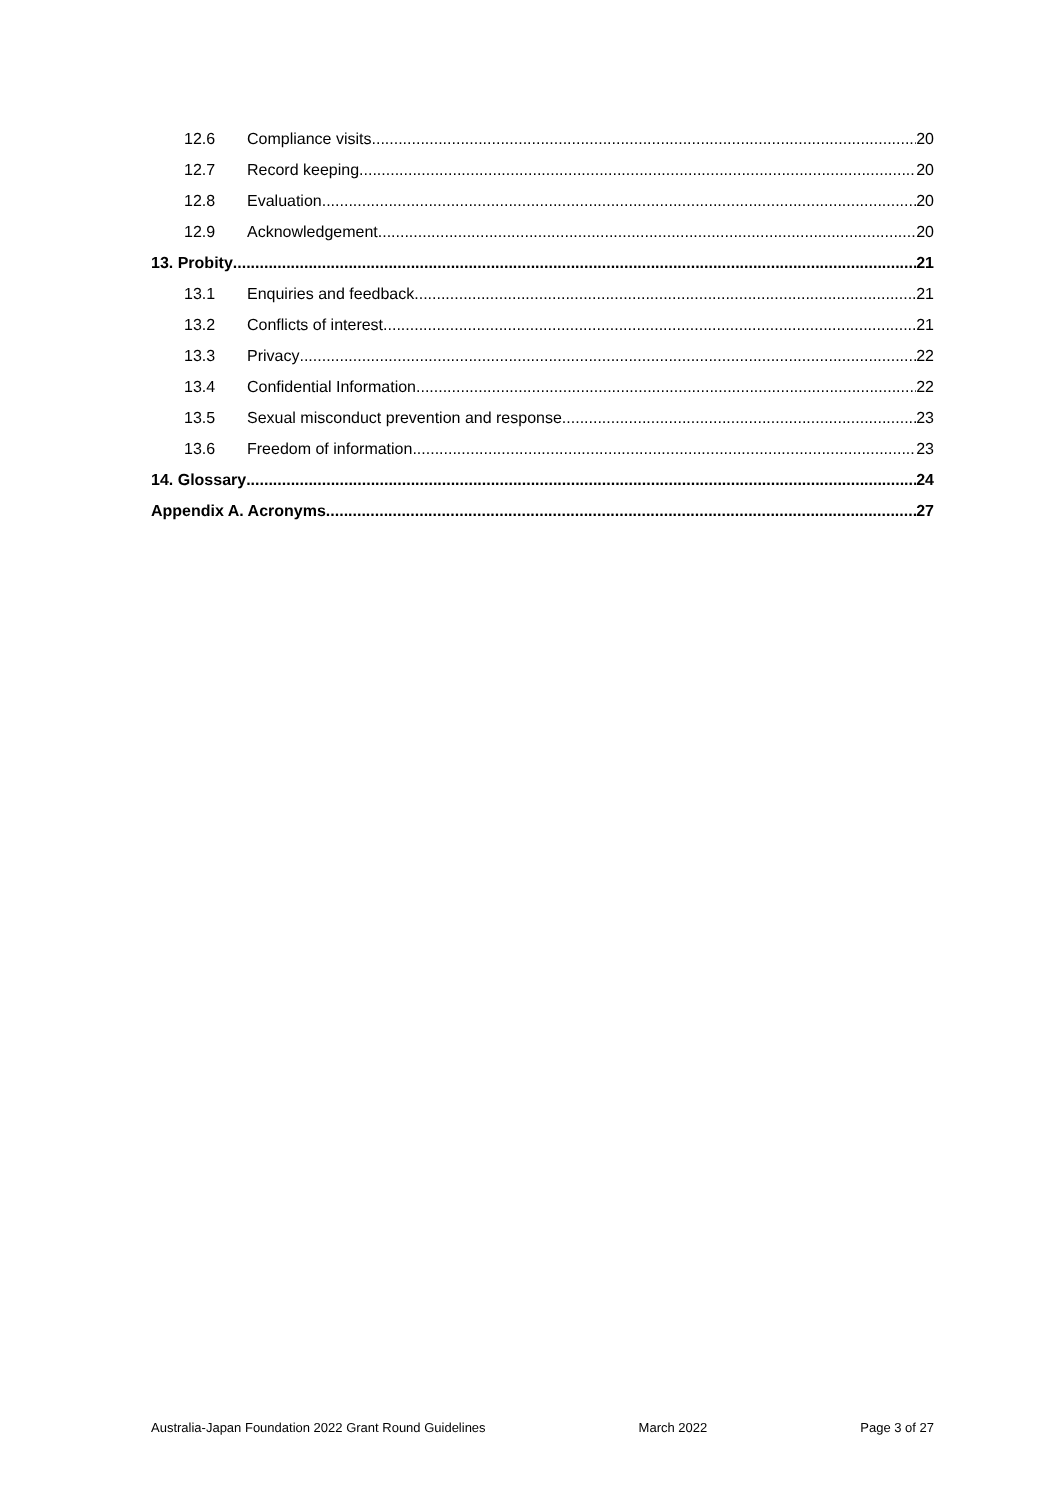12.6 Compliance visits 20
12.7 Record keeping 20
12.8 Evaluation 20
12.9 Acknowledgement 20
13. Probity 21
13.1 Enquiries and feedback 21
13.2 Conflicts of interest 21
13.3 Privacy 22
13.4 Confidential Information 22
13.5 Sexual misconduct prevention and response 23
13.6 Freedom of information 23
14. Glossary 24
Appendix A. Acronyms 27
Australia-Japan Foundation 2022 Grant Round Guidelines March 2022 Page 3 of 27